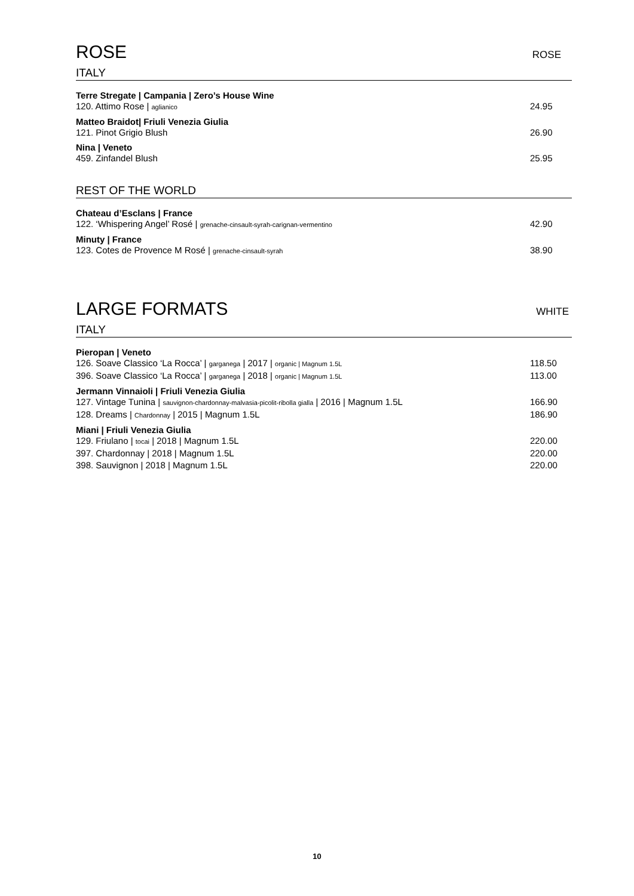ROSE ROSE
ITALY
Terre Stregate | Campania | Zero’s House Wine
120. Attimo Rose | aglianico 24.95
Matteo Braidot| Friuli Venezia Giulia
121. Pinot Grigio Blush 26.90
Nina | Veneto
459. Zinfandel Blush 25.95
REST OF THE WORLD
Chateau d’Esclans | France
122. ‘Whispering Angel’ Rosé | grenache-cinsault-syrah-carignan-vermentino 42.90
Minuty | France
123. Cotes de Provence M Rosé | grenache-cinsault-syrah 38.90
LARGE FORMATS WHITE
ITALY
Pieropan | Veneto
126. Soave Classico ‘La Rocca’ | garganega | 2017 | organic | Magnum 1.5L 118.50
396. Soave Classico ‘La Rocca’ | garganega | 2018 | organic | Magnum 1.5L 113.00
Jermann Vinnaioli | Friuli Venezia Giulia
127. Vintage Tunina | sauvignon-chardonnay-malvasia-picolit-ribolla gialla | 2016 | Magnum 1.5L 166.90
128. Dreams | Chardonnay | 2015 | Magnum 1.5L 186.90
Miani | Friuli Venezia Giulia
129. Friulano | tocai | 2018 | Magnum 1.5L 220.00
397. Chardonnay | 2018 | Magnum 1.5L 220.00
398. Sauvignon | 2018 | Magnum 1.5L 220.00
10